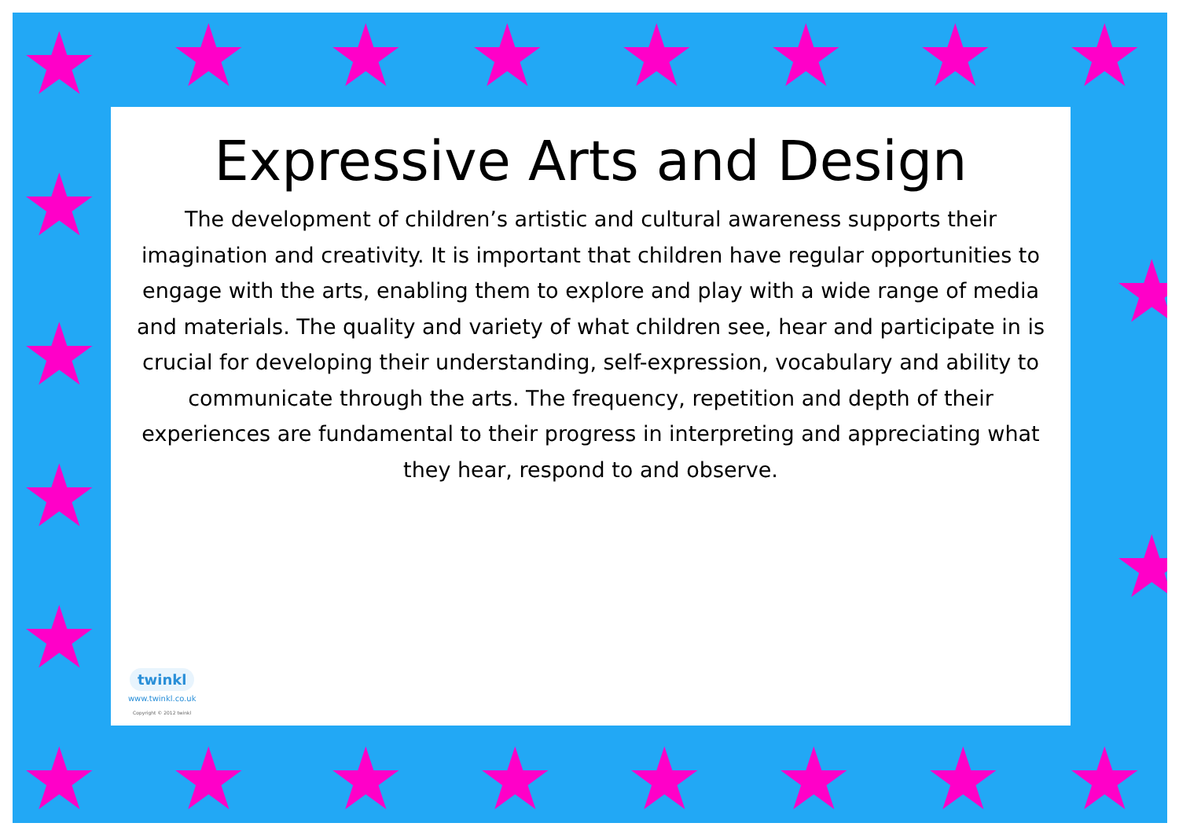★ ★ ★ ★ ★ ★ ★ ★
★
★
★
★
★
★
★ ★ ★ ★ ★ ★ ★ ★
Expressive Arts and Design
The development of children’s artistic and cultural awareness supports their imagination and creativity. It is important that children have regular opportunities to engage with the arts, enabling them to explore and play with a wide range of media and materials. The quality and variety of what children see, hear and participate in is crucial for developing their understanding, self-expression, vocabulary and ability to communicate through the arts. The frequency, repetition and depth of their experiences are fundamental to their progress in interpreting and appreciating what they hear, respond to and observe.
twinkl
www.twinkl.co.uk
Copyright © 2012 twinkl